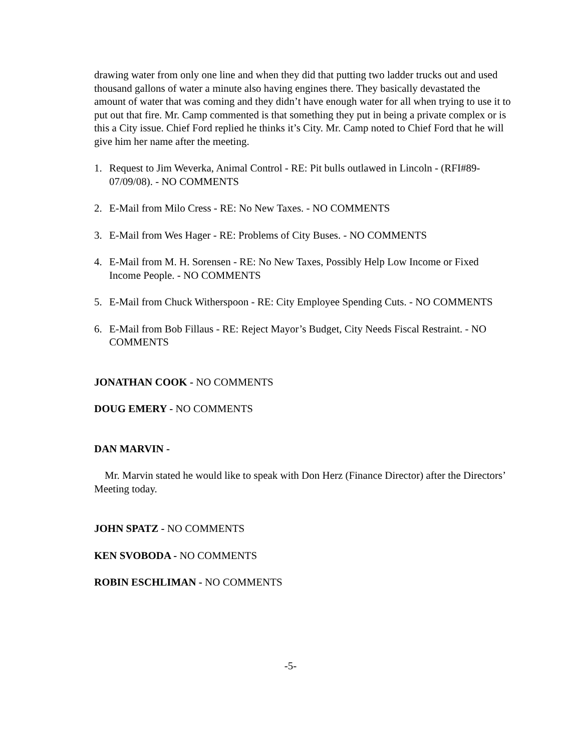drawing water from only one line and when they did that putting two ladder trucks out and used thousand gallons of water a minute also having engines there. They basically devastated the amount of water that was coming and they didn’t have enough water for all when trying to use it to put out that fire. Mr. Camp commented is that something they put in being a private complex or is this a City issue. Chief Ford replied he thinks it’s City. Mr. Camp noted to Chief Ford that he will give him her name after the meeting.
1. Request to Jim Weverka, Animal Control - RE: Pit bulls outlawed in Lincoln - (RFI#89-07/09/08). - NO COMMENTS
2. E-Mail from Milo Cress - RE: No New Taxes. - NO COMMENTS
3. E-Mail from Wes Hager - RE: Problems of City Buses. - NO COMMENTS
4. E-Mail from M. H. Sorensen - RE: No New Taxes, Possibly Help Low Income or Fixed Income People. - NO COMMENTS
5. E-Mail from Chuck Witherspoon - RE: City Employee Spending Cuts. - NO COMMENTS
6. E-Mail from Bob Fillaus - RE: Reject Mayor’s Budget, City Needs Fiscal Restraint. - NO COMMENTS
JONATHAN COOK - NO COMMENTS
DOUG EMERY - NO COMMENTS
DAN MARVIN -
Mr. Marvin stated he would like to speak with Don Herz (Finance Director) after the Directors’ Meeting today.
JOHN SPATZ - NO COMMENTS
KEN SVOBODA - NO COMMENTS
ROBIN ESCHLIMAN - NO COMMENTS
-5-